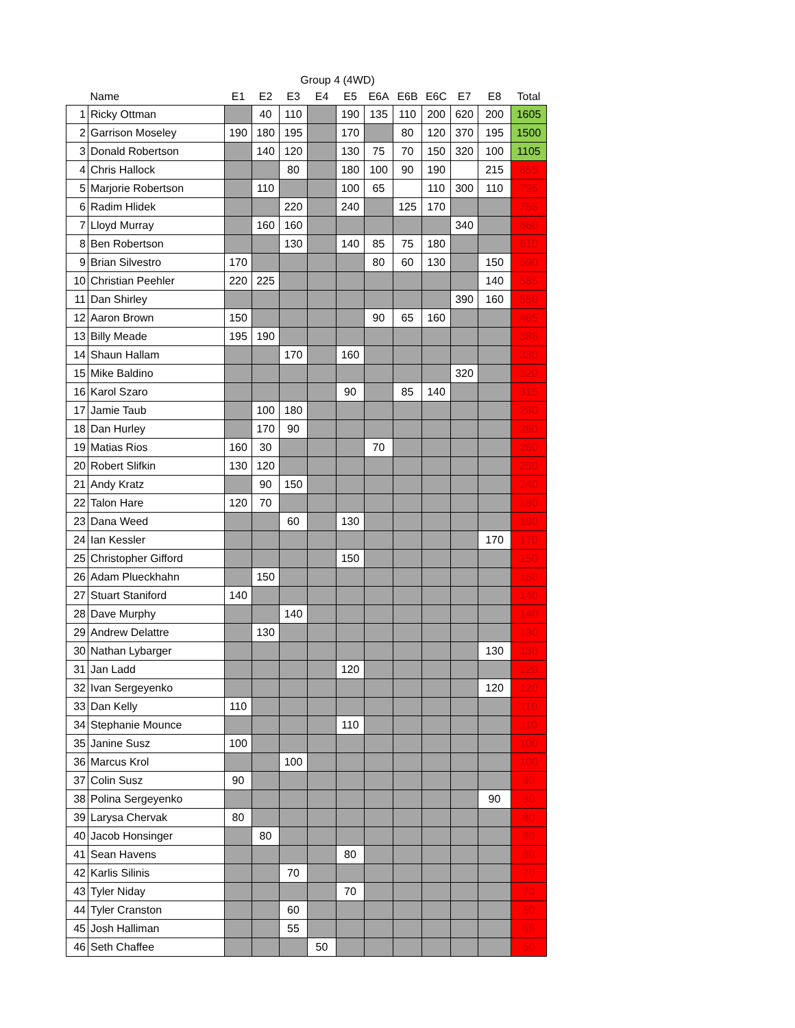| | | Group 4 (4WD) | | | | | | | | | | |
| --- | --- | --- | --- | --- | --- | --- | --- | --- | --- | --- | --- | --- |
| | Name | E1 | E2 | E3 | E4 | E5 | E6A | E6B | E6C | E7 | E8 | Total |
| 1 | Ricky Ottman | | 40 | 110 | | 190 | 135 | 110 | 200 | 620 | 200 | 1605 |
| 2 | Garrison Moseley | 190 | 180 | 195 | | 170 | | 80 | 120 | 370 | 195 | 1500 |
| 3 | Donald Robertson | | 140 | 120 | | 130 | 75 | 70 | 150 | 320 | 100 | 1105 |
| 4 | Chris Hallock | | | 80 | | 180 | 100 | 90 | 190 | | 215 | 855 |
| 5 | Marjorie Robertson | | 110 | | | 100 | 65 | | 110 | 300 | 110 | 795 |
| 6 | Radim Hlidek | | | 220 | | 240 | | 125 | 170 | | | 755 |
| 7 | Lloyd Murray | | 160 | 160 | | | | | | 340 | | 660 |
| 8 | Ben Robertson | | | 130 | | 140 | 85 | 75 | 180 | | | 610 |
| 9 | Brian Silvestro | 170 | | | | | 80 | 60 | 130 | | 150 | 590 |
| 10 | Christian Peehler | 220 | 225 | | | | | | | | 140 | 585 |
| 11 | Dan Shirley | | | | | | | | | 390 | 160 | 550 |
| 12 | Aaron Brown | 150 | | | | | 90 | 65 | 160 | | | 465 |
| 13 | Billy Meade | 195 | 190 | | | | | | | | | 385 |
| 14 | Shaun Hallam | | | 170 | | 160 | | | | | | 330 |
| 15 | Mike Baldino | | | | | | | | | 320 | | 320 |
| 16 | Karol Szaro | | | | | 90 | | 85 | 140 | | | 315 |
| 17 | Jamie Taub | | 100 | 180 | | | | | | | | 280 |
| 18 | Dan Hurley | | 170 | 90 | | | | | | | | 260 |
| 19 | Matias Rios | 160 | 30 | | | | 70 | | | | | 260 |
| 20 | Robert Slifkin | 130 | 120 | | | | | | | | | 250 |
| 21 | Andy Kratz | | 90 | 150 | | | | | | | | 240 |
| 22 | Talon Hare | 120 | 70 | | | | | | | | | 190 |
| 23 | Dana Weed | | | 60 | | 130 | | | | | | 190 |
| 24 | Ian Kessler | | | | | | | | | | 170 | 170 |
| 25 | Christopher Gifford | | | | | 150 | | | | | | 150 |
| 26 | Adam Plueckhahn | | 150 | | | | | | | | | 150 |
| 27 | Stuart Staniford | 140 | | | | | | | | | | 140 |
| 28 | Dave Murphy | | | 140 | | | | | | | | 140 |
| 29 | Andrew Delattre | | 130 | | | | | | | | | 130 |
| 30 | Nathan Lybarger | | | | | | | | | | 130 | 130 |
| 31 | Jan Ladd | | | | | 120 | | | | | | 120 |
| 32 | Ivan Sergeyenko | | | | | | | | | | 120 | 120 |
| 33 | Dan Kelly | 110 | | | | | | | | | | 110 |
| 34 | Stephanie Mounce | | | | | 110 | | | | | | 110 |
| 35 | Janine Susz | 100 | | | | | | | | | | 100 |
| 36 | Marcus Krol | | | 100 | | | | | | | | 100 |
| 37 | Colin Susz | 90 | | | | | | | | | | 90 |
| 38 | Polina Sergeyenko | | | | | | | | | | 90 | 90 |
| 39 | Larysa Chervak | 80 | | | | | | | | | | 80 |
| 40 | Jacob Honsinger | | 80 | | | | | | | | | 80 |
| 41 | Sean Havens | | | | | 80 | | | | | | 80 |
| 42 | Karlis Silinis | | | 70 | | | | | | | | 70 |
| 43 | Tyler Niday | | | | | 70 | | | | | | 70 |
| 44 | Tyler Cranston | | | 60 | | | | | | | | 60 |
| 45 | Josh Halliman | | | 55 | | | | | | | | 55 |
| 46 | Seth Chaffee | | | | 50 | | | | | | | 50 |